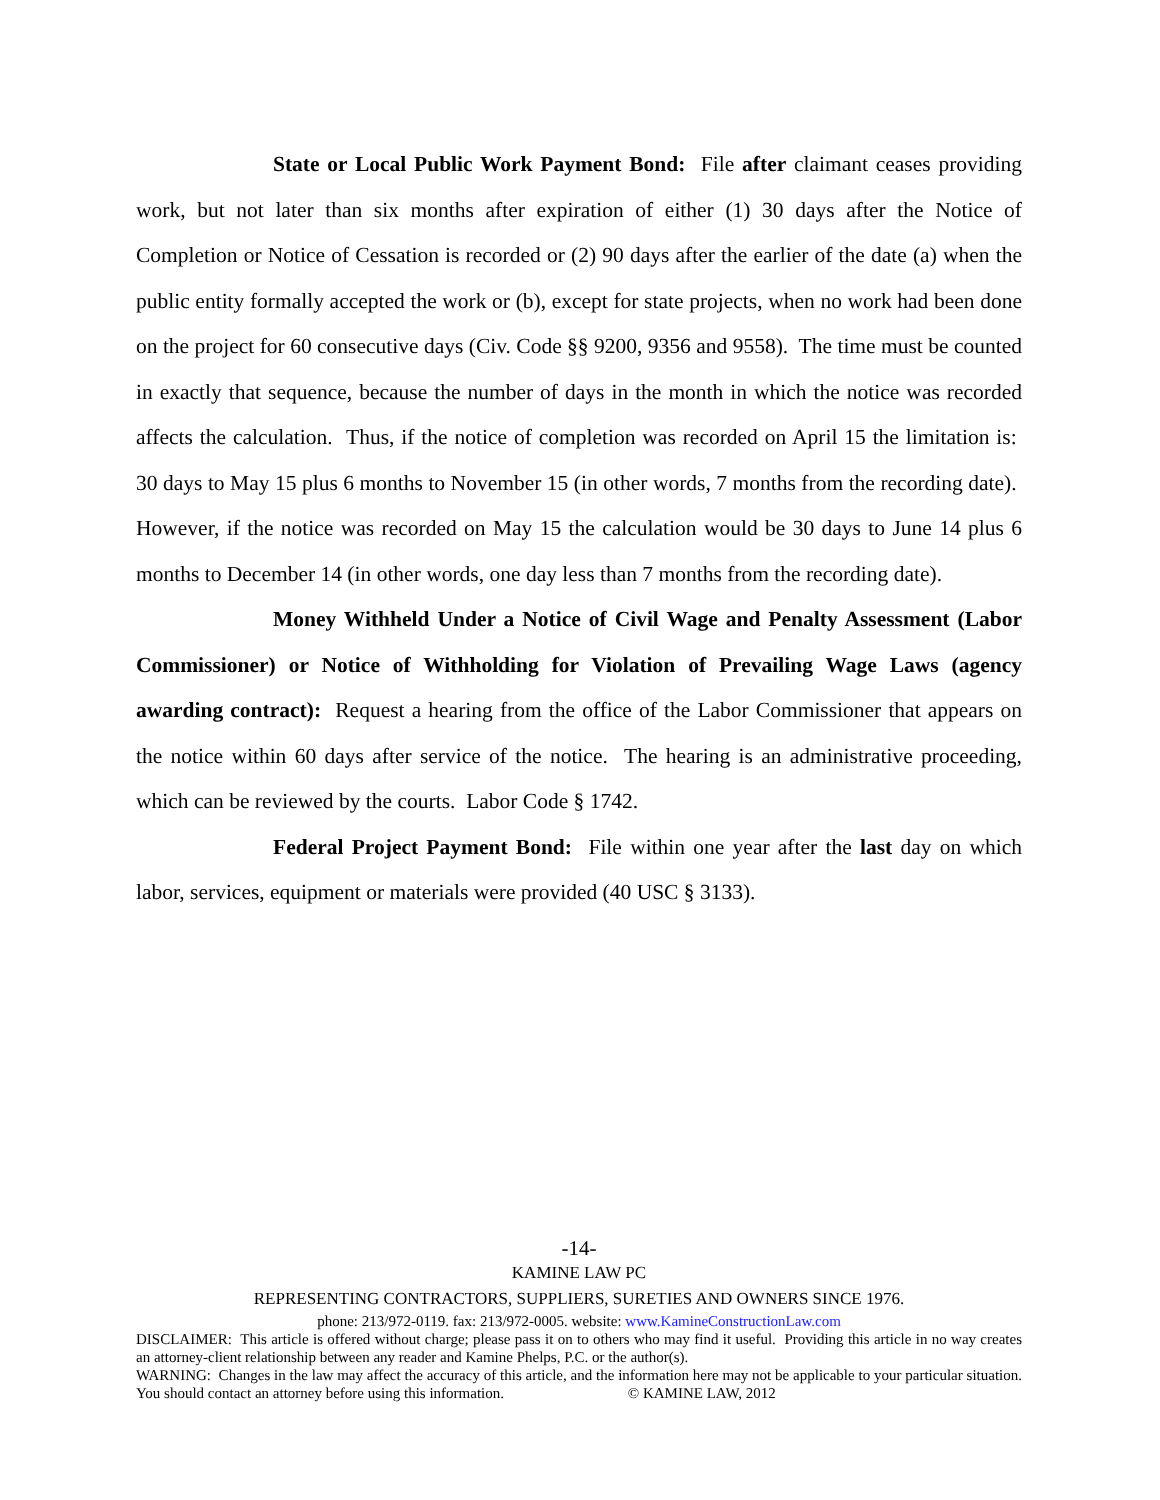State or Local Public Work Payment Bond: File after claimant ceases providing work, but not later than six months after expiration of either (1) 30 days after the Notice of Completion or Notice of Cessation is recorded or (2) 90 days after the earlier of the date (a) when the public entity formally accepted the work or (b), except for state projects, when no work had been done on the project for 60 consecutive days (Civ. Code §§ 9200, 9356 and 9558). The time must be counted in exactly that sequence, because the number of days in the month in which the notice was recorded affects the calculation. Thus, if the notice of completion was recorded on April 15 the limitation is: 30 days to May 15 plus 6 months to November 15 (in other words, 7 months from the recording date). However, if the notice was recorded on May 15 the calculation would be 30 days to June 14 plus 6 months to December 14 (in other words, one day less than 7 months from the recording date).
Money Withheld Under a Notice of Civil Wage and Penalty Assessment (Labor Commissioner) or Notice of Withholding for Violation of Prevailing Wage Laws (agency awarding contract): Request a hearing from the office of the Labor Commissioner that appears on the notice within 60 days after service of the notice. The hearing is an administrative proceeding, which can be reviewed by the courts. Labor Code § 1742.
Federal Project Payment Bond: File within one year after the last day on which labor, services, equipment or materials were provided (40 USC § 3133).
-14-
KAMINE LAW PC
REPRESENTING CONTRACTORS, SUPPLIERS, SURETIES AND OWNERS SINCE 1976.
phone: 213/972-0119. fax: 213/972-0005. website: www.KamineConstructionLaw.com
DISCLAIMER: This article is offered without charge; please pass it on to others who may find it useful. Providing this article in no way creates an attorney-client relationship between any reader and Kamine Phelps, P.C. or the author(s).
WARNING: Changes in the law may affect the accuracy of this article, and the information here may not be applicable to your particular situation. You should contact an attorney before using this information. © KAMINE LAW, 2012